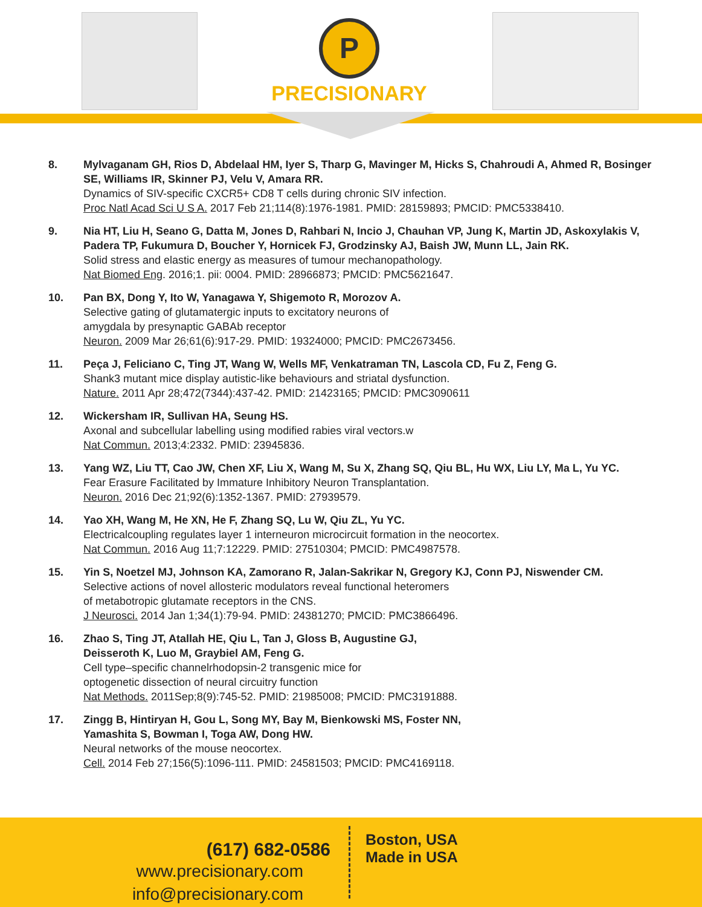P
PRECISIONARY
8. Mylvaganam GH, Rios D, Abdelaal HM, Iyer S, Tharp G, Mavinger M, Hicks S, Chahroudi A, Ahmed R, Bosinger SE, Williams IR, Skinner PJ, Velu V, Amara RR.
Dynamics of SIV-specific CXCR5+ CD8 T cells during chronic SIV infection.
Proc Natl Acad Sci U S A. 2017 Feb 21;114(8):1976-1981. PMID: 28159893; PMCID: PMC5338410.
9. Nia HT, Liu H, Seano G, Datta M, Jones D, Rahbari N, Incio J, Chauhan VP, Jung K, Martin JD, Askoxylakis V, Padera TP, Fukumura D, Boucher Y, Hornicek FJ, Grodzinsky AJ, Baish JW, Munn LL, Jain RK.
Solid stress and elastic energy as measures of tumour mechanopathology.
Nat Biomed Eng. 2016;1. pii: 0004. PMID: 28966873; PMCID: PMC5621647.
10. Pan BX, Dong Y, Ito W, Yanagawa Y, Shigemoto R, Morozov A.
Selective gating of glutamatergic inputs to excitatory neurons of
amygdala by presynaptic GABAb receptor
Neuron. 2009 Mar 26;61(6):917-29. PMID: 19324000; PMCID: PMC2673456.
11. Peça J, Feliciano C, Ting JT, Wang W, Wells MF, Venkatraman TN, Lascola CD, Fu Z, Feng G.
Shank3 mutant mice display autistic-like behaviours and striatal dysfunction.
Nature. 2011 Apr 28;472(7344):437-42. PMID: 21423165; PMCID: PMC3090611
12. Wickersham IR, Sullivan HA, Seung HS.
Axonal and subcellular labelling using modified rabies viral vectors.w
Nat Commun. 2013;4:2332. PMID: 23945836.
13. Yang WZ, Liu TT, Cao JW, Chen XF, Liu X, Wang M, Su X, Zhang SQ, Qiu BL, Hu WX, Liu LY, Ma L, Yu YC.
Fear Erasure Facilitated by Immature Inhibitory Neuron Transplantation.
Neuron. 2016 Dec 21;92(6):1352-1367. PMID: 27939579.
14. Yao XH, Wang M, He XN, He F, Zhang SQ, Lu W, Qiu ZL, Yu YC.
Electricalcoupling regulates layer 1 interneuron microcircuit formation in the neocortex.
Nat Commun. 2016 Aug 11;7:12229. PMID: 27510304; PMCID: PMC4987578.
15. Yin S, Noetzel MJ, Johnson KA, Zamorano R, Jalan-Sakrikar N, Gregory KJ, Conn PJ, Niswender CM.
Selective actions of novel allosteric modulators reveal functional heteromers
of metabotropic glutamate receptors in the CNS.
J Neurosci. 2014 Jan 1;34(1):79-94. PMID: 24381270; PMCID: PMC3866496.
16. Zhao S, Ting JT, Atallah HE, Qiu L, Tan J, Gloss B, Augustine GJ,
Deisseroth K, Luo M, Graybiel AM, Feng G.
Cell type–specific channelrhodopsin-2 transgenic mice for
optogenetic dissection of neural circuitry function
Nat Methods. 2011Sep;8(9):745-52. PMID: 21985008; PMCID: PMC3191888.
17. Zingg B, Hintiryan H, Gou L, Song MY, Bay M, Bienkowski MS, Foster NN,
Yamashita S, Bowman I, Toga AW, Dong HW.
Neural networks of the mouse neocortex.
Cell. 2014 Feb 27;156(5):1096-111. PMID: 24581503; PMCID: PMC4169118.
(617) 682-0586
www.precisionary.com
info@precisionary.com
Boston, USA
Made in USA